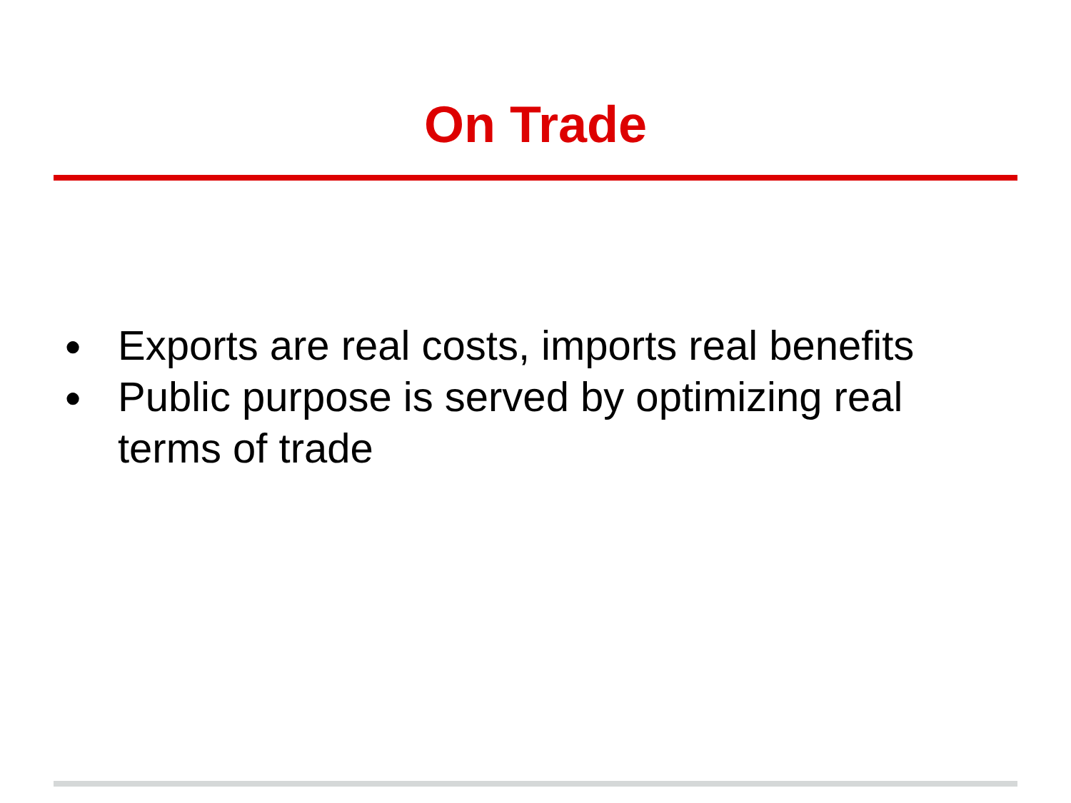On Trade
● Exports are real costs, imports real benefits
● Public purpose is served by optimizing real terms of trade